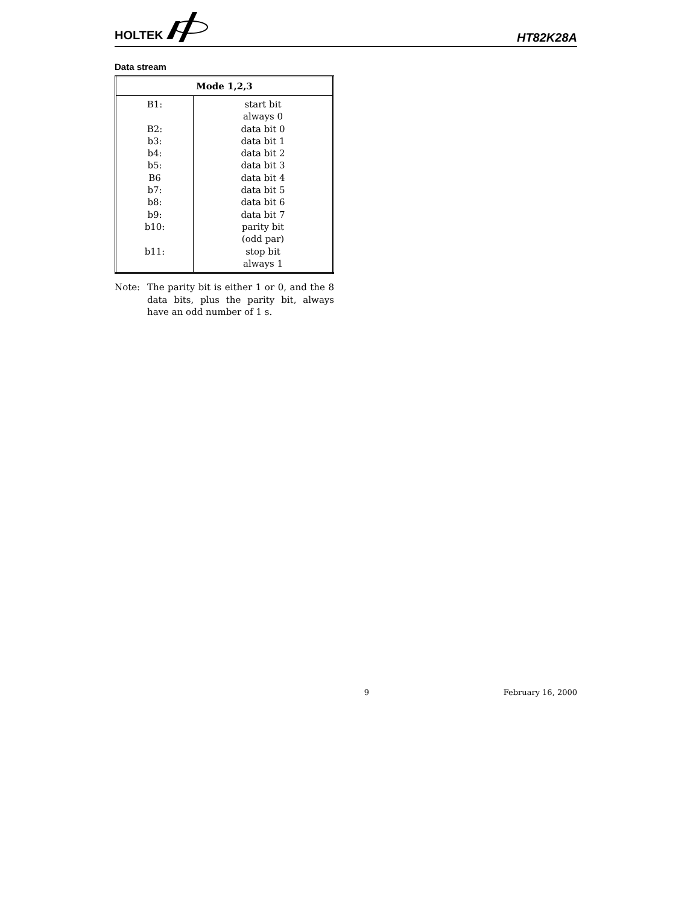HOLTEK
HT82K28A
Data stream
| Mode 1,2,3 | |
| --- | --- |
| B1: B2: b3: b4: b5: B6 b7: b8: b9: b10: b11: | start bit always 0 data bit 0 data bit 1 data bit 2 data bit 3 data bit 4 data bit 5 data bit 6 data bit 7 parity bit (odd par) stop bit always 1 |
Note: The parity bit is either 1 or 0, and the 8 data bits, plus the parity bit, always have an odd number of 1 s.
9 February 16, 2000